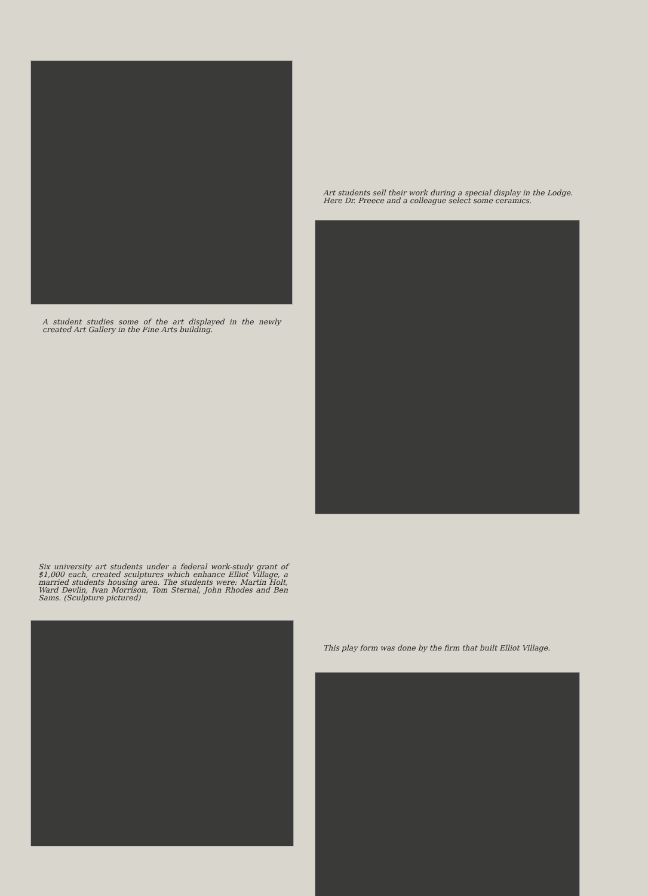A student studies some of the art displayed in the newly created Art Gallery in the Fine Arts building.
Art students sell their work during a special display in the Lodge. Here Dr. Preece and a colleague select some ceramics.
Six university art students under a federal work-study grant of $1,000 each, created sculptures which enhance Elliot Village, a married students housing area. The students were: Martin Holt, Ward Devlin, Ivan Morrison, Tom Sternal, John Rhodes and Ben Sams. (Sculpture pictured)
This play form was done by the firm that built Elliot Village.